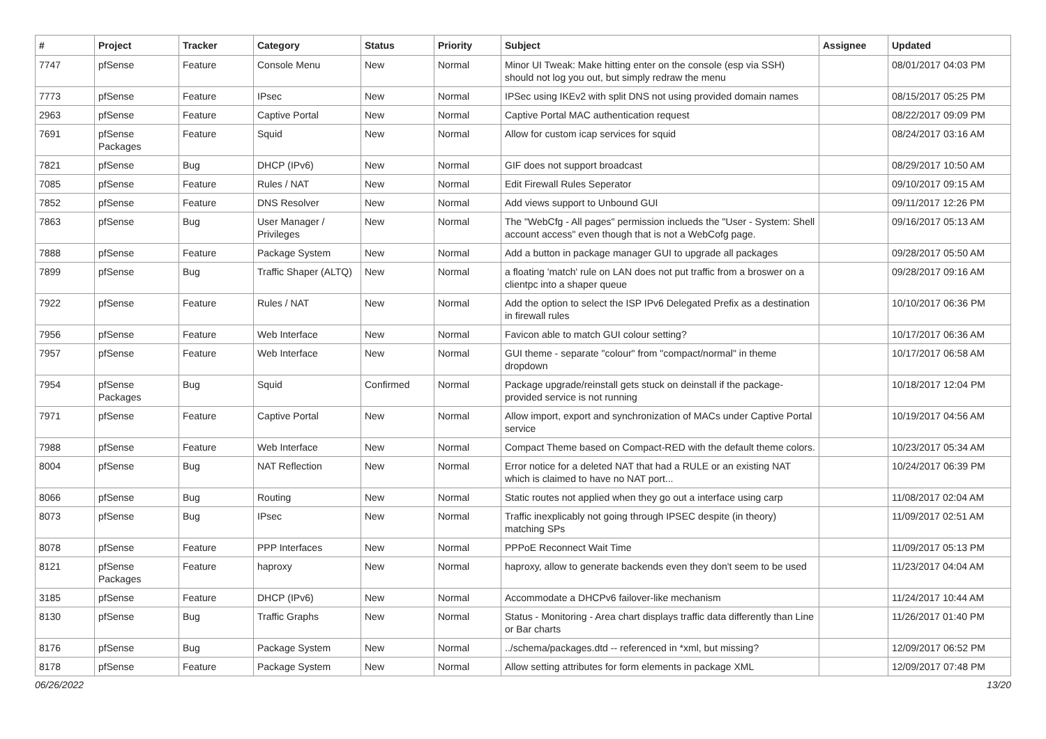| # | Project | Tracker | Category | Status | Priority | Subject | Assignee | Updated |
| --- | --- | --- | --- | --- | --- | --- | --- | --- |
| 7747 | pfSense | Feature | Console Menu | New | Normal | Minor UI Tweak: Make hitting enter on the console (esp via SSH) should not log you out, but simply redraw the menu | | 08/01/2017 04:03 PM |
| 7773 | pfSense | Feature | IPsec | New | Normal | IPSec using IKEv2 with split DNS not using provided domain names | | 08/15/2017 05:25 PM |
| 2963 | pfSense | Feature | Captive Portal | New | Normal | Captive Portal MAC authentication request | | 08/22/2017 09:09 PM |
| 7691 | pfSense Packages | Feature | Squid | New | Normal | Allow for custom icap services for squid | | 08/24/2017 03:16 AM |
| 7821 | pfSense | Bug | DHCP (IPv6) | New | Normal | GIF does not support broadcast | | 08/29/2017 10:50 AM |
| 7085 | pfSense | Feature | Rules / NAT | New | Normal | Edit Firewall Rules Seperator | | 09/10/2017 09:15 AM |
| 7852 | pfSense | Feature | DNS Resolver | New | Normal | Add views support to Unbound GUI | | 09/11/2017 12:26 PM |
| 7863 | pfSense | Bug | User Manager / Privileges | New | Normal | The "WebCfg - All pages" permission inclueds the "User - System: Shell account access" even though that is not a WebCofg page. | | 09/16/2017 05:13 AM |
| 7888 | pfSense | Feature | Package System | New | Normal | Add a button in package manager GUI to upgrade all packages | | 09/28/2017 05:50 AM |
| 7899 | pfSense | Bug | Traffic Shaper (ALTQ) | New | Normal | a floating 'match' rule on LAN does not put traffic from a broswer on a clientpc into a shaper queue | | 09/28/2017 09:16 AM |
| 7922 | pfSense | Feature | Rules / NAT | New | Normal | Add the option to select the ISP IPv6 Delegated Prefix as a destination in firewall rules | | 10/10/2017 06:36 PM |
| 7956 | pfSense | Feature | Web Interface | New | Normal | Favicon able to match GUI colour setting? | | 10/17/2017 06:36 AM |
| 7957 | pfSense | Feature | Web Interface | New | Normal | GUI theme - separate "colour" from "compact/normal" in theme dropdown | | 10/17/2017 06:58 AM |
| 7954 | pfSense Packages | Bug | Squid | Confirmed | Normal | Package upgrade/reinstall gets stuck on deinstall if the package-provided service is not running | | 10/18/2017 12:04 PM |
| 7971 | pfSense | Feature | Captive Portal | New | Normal | Allow import, export and synchronization of MACs under Captive Portal service | | 10/19/2017 04:56 AM |
| 7988 | pfSense | Feature | Web Interface | New | Normal | Compact Theme based on Compact-RED with the default theme colors. | | 10/23/2017 05:34 AM |
| 8004 | pfSense | Bug | NAT Reflection | New | Normal | Error notice for a deleted NAT that had a RULE or an existing NAT which is claimed to have no NAT port... | | 10/24/2017 06:39 PM |
| 8066 | pfSense | Bug | Routing | New | Normal | Static routes not applied when they go out a interface using carp | | 11/08/2017 02:04 AM |
| 8073 | pfSense | Bug | IPsec | New | Normal | Traffic inexplicably not going through IPSEC despite (in theory) matching SPs | | 11/09/2017 02:51 AM |
| 8078 | pfSense | Feature | PPP Interfaces | New | Normal | PPPoE Reconnect Wait Time | | 11/09/2017 05:13 PM |
| 8121 | pfSense Packages | Feature | haproxy | New | Normal | haproxy, allow to generate backends even they don't seem to be used | | 11/23/2017 04:04 AM |
| 3185 | pfSense | Feature | DHCP (IPv6) | New | Normal | Accommodate a DHCPv6 failover-like mechanism | | 11/24/2017 10:44 AM |
| 8130 | pfSense | Bug | Traffic Graphs | New | Normal | Status - Monitoring - Area chart displays traffic data differently than Line or Bar charts | | 11/26/2017 01:40 PM |
| 8176 | pfSense | Bug | Package System | New | Normal | ../schema/packages.dtd -- referenced in *xml, but missing? | | 12/09/2017 06:52 PM |
| 8178 | pfSense | Feature | Package System | New | Normal | Allow setting attributes for form elements in package XML | | 12/09/2017 07:48 PM |
06/26/2022 13/20